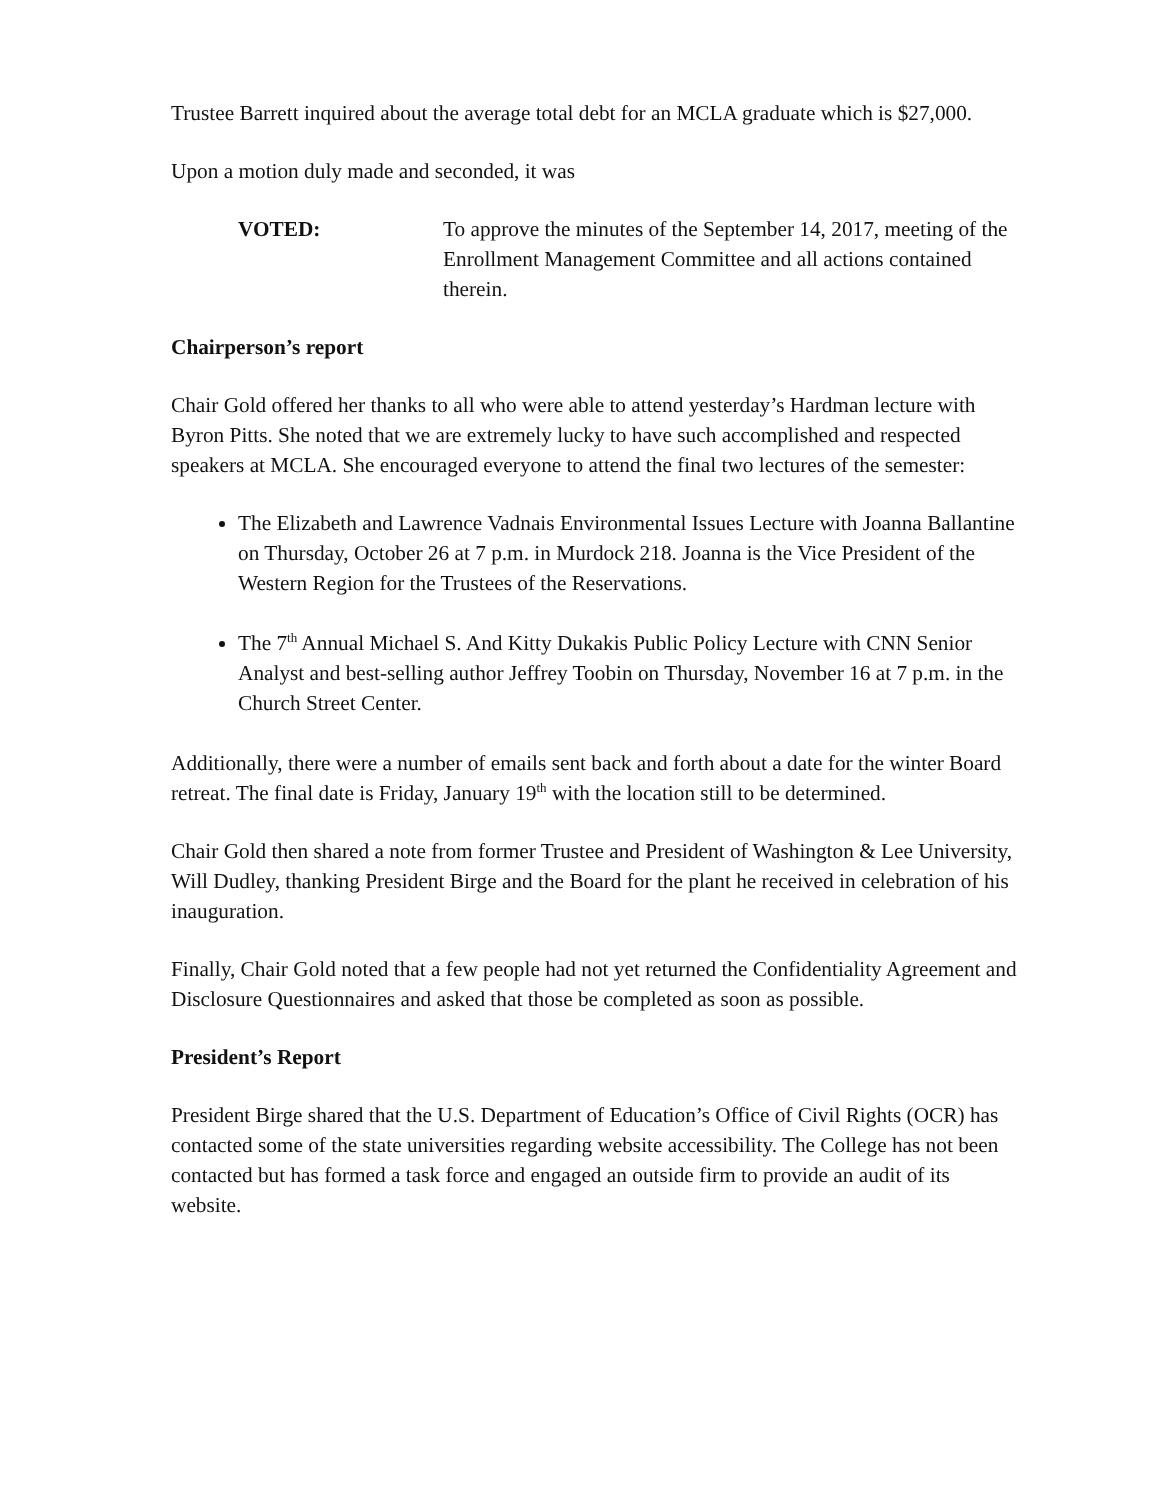Trustee Barrett inquired about the average total debt for an MCLA graduate which is $27,000.
Upon a motion duly made and seconded, it was
VOTED: To approve the minutes of the September 14, 2017, meeting of the Enrollment Management Committee and all actions contained therein.
Chairperson’s report
Chair Gold offered her thanks to all who were able to attend yesterday’s Hardman lecture with Byron Pitts. She noted that we are extremely lucky to have such accomplished and respected speakers at MCLA. She encouraged everyone to attend the final two lectures of the semester:
The Elizabeth and Lawrence Vadnais Environmental Issues Lecture with Joanna Ballantine on Thursday, October 26 at 7 p.m. in Murdock 218. Joanna is the Vice President of the Western Region for the Trustees of the Reservations.
The 7<sup>th</sup> Annual Michael S. And Kitty Dukakis Public Policy Lecture with CNN Senior Analyst and best-selling author Jeffrey Toobin on Thursday, November 16 at 7 p.m. in the Church Street Center.
Additionally, there were a number of emails sent back and forth about a date for the winter Board retreat. The final date is Friday, January 19<sup>th</sup> with the location still to be determined.
Chair Gold then shared a note from former Trustee and President of Washington & Lee University, Will Dudley, thanking President Birge and the Board for the plant he received in celebration of his inauguration.
Finally, Chair Gold noted that a few people had not yet returned the Confidentiality Agreement and Disclosure Questionnaires and asked that those be completed as soon as possible.
President’s Report
President Birge shared that the U.S. Department of Education’s Office of Civil Rights (OCR) has contacted some of the state universities regarding website accessibility. The College has not been contacted but has formed a task force and engaged an outside firm to provide an audit of its website.